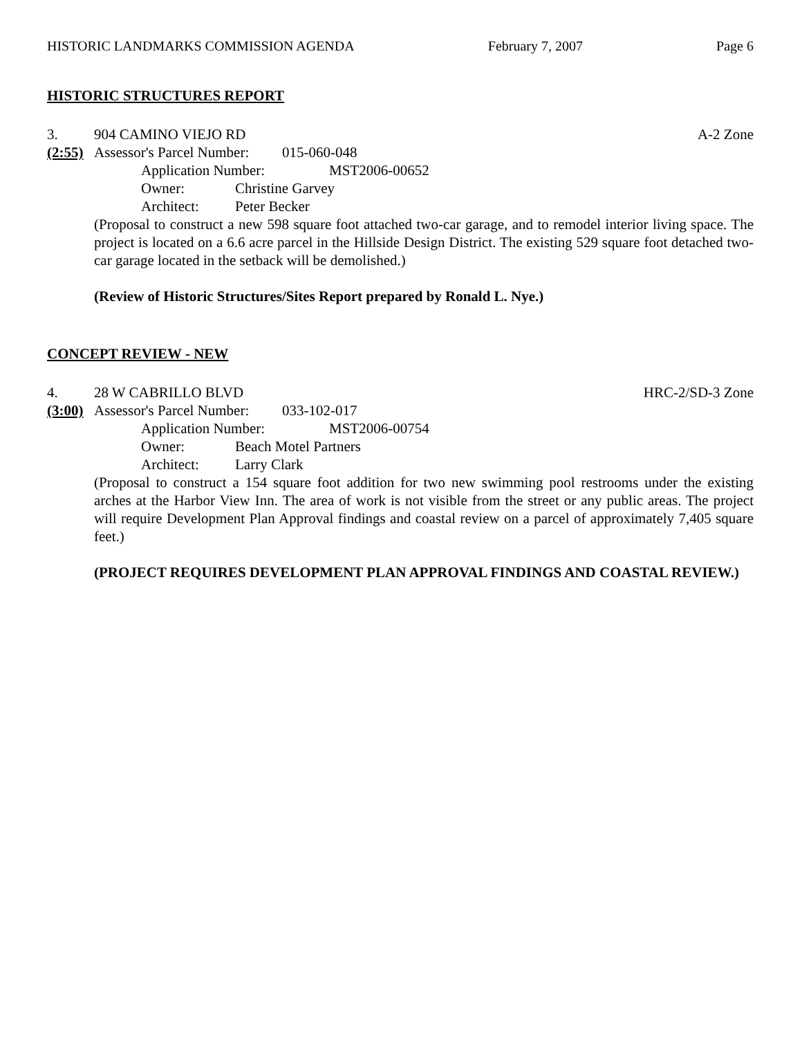HISTORIC LANDMARKS COMMISSION AGENDA February 7, 2007 Page 6
HISTORIC STRUCTURES REPORT
3. 904 CAMINO VIEJO RD A-2 Zone
(2:55) Assessor's Parcel Number: 015-060-048
Application Number: MST2006-00652
Owner: Christine Garvey
Architect: Peter Becker
(Proposal to construct a new 598 square foot attached two-car garage, and to remodel interior living space. The project is located on a 6.6 acre parcel in the Hillside Design District. The existing 529 square foot detached two-car garage located in the setback will be demolished.)
(Review of Historic Structures/Sites Report prepared by Ronald L. Nye.)
CONCEPT REVIEW - NEW
4. 28 W CABRILLO BLVD HRC-2/SD-3 Zone
(3:00) Assessor's Parcel Number: 033-102-017
Application Number: MST2006-00754
Owner: Beach Motel Partners
Architect: Larry Clark
(Proposal to construct a 154 square foot addition for two new swimming pool restrooms under the existing arches at the Harbor View Inn. The area of work is not visible from the street or any public areas. The project will require Development Plan Approval findings and coastal review on a parcel of approximately 7,405 square feet.)
(PROJECT REQUIRES DEVELOPMENT PLAN APPROVAL FINDINGS AND COASTAL REVIEW.)